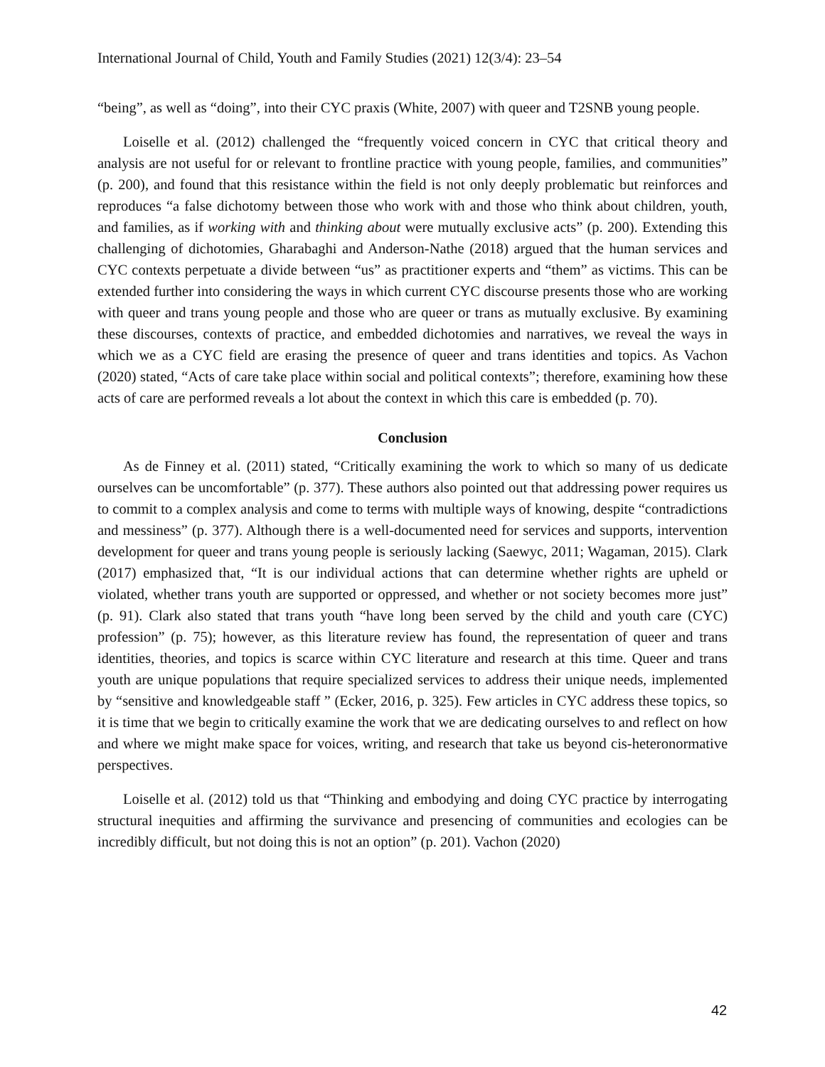International Journal of Child, Youth and Family Studies (2021) 12(3/4): 23–54
“being”, as well as “doing”, into their CYC praxis (White, 2007) with queer and T2SNB young people.
Loiselle et al. (2012) challenged the “frequently voiced concern in CYC that critical theory and analysis are not useful for or relevant to frontline practice with young people, families, and communities” (p. 200), and found that this resistance within the field is not only deeply problematic but reinforces and reproduces “a false dichotomy between those who work with and those who think about children, youth, and families, as if working with and thinking about were mutually exclusive acts” (p. 200). Extending this challenging of dichotomies, Gharabaghi and Anderson-Nathe (2018) argued that the human services and CYC contexts perpetuate a divide between “us” as practitioner experts and “them” as victims. This can be extended further into considering the ways in which current CYC discourse presents those who are working with queer and trans young people and those who are queer or trans as mutually exclusive. By examining these discourses, contexts of practice, and embedded dichotomies and narratives, we reveal the ways in which we as a CYC field are erasing the presence of queer and trans identities and topics. As Vachon (2020) stated, “Acts of care take place within social and political contexts”; therefore, examining how these acts of care are performed reveals a lot about the context in which this care is embedded (p. 70).
Conclusion
As de Finney et al. (2011) stated, “Critically examining the work to which so many of us dedicate ourselves can be uncomfortable” (p. 377). These authors also pointed out that addressing power requires us to commit to a complex analysis and come to terms with multiple ways of knowing, despite “contradictions and messiness” (p. 377). Although there is a well-documented need for services and supports, intervention development for queer and trans young people is seriously lacking (Saewyc, 2011; Wagaman, 2015). Clark (2017) emphasized that, “It is our individual actions that can determine whether rights are upheld or violated, whether trans youth are supported or oppressed, and whether or not society becomes more just” (p. 91). Clark also stated that trans youth “have long been served by the child and youth care (CYC) profession” (p. 75); however, as this literature review has found, the representation of queer and trans identities, theories, and topics is scarce within CYC literature and research at this time. Queer and trans youth are unique populations that require specialized services to address their unique needs, implemented by “sensitive and knowledgeable staff ” (Ecker, 2016, p. 325). Few articles in CYC address these topics, so it is time that we begin to critically examine the work that we are dedicating ourselves to and reflect on how and where we might make space for voices, writing, and research that take us beyond cis-heteronormative perspectives.
Loiselle et al. (2012) told us that “Thinking and embodying and doing CYC practice by interrogating structural inequities and affirming the survivance and presencing of communities and ecologies can be incredibly difficult, but not doing this is not an option” (p. 201). Vachon (2020)
42